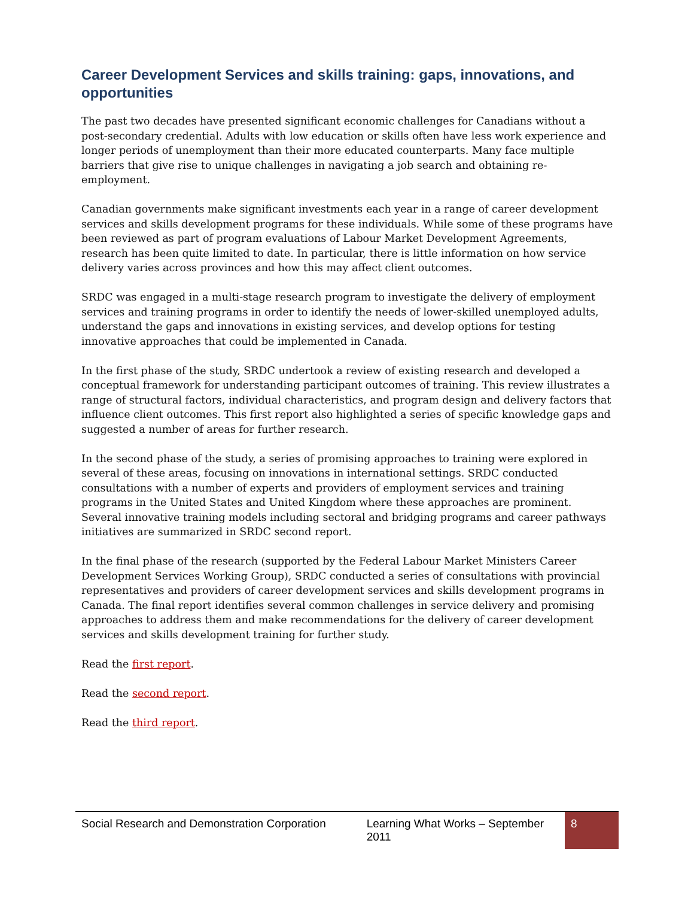Career Development Services and skills training: gaps, innovations, and opportunities
The past two decades have presented significant economic challenges for Canadians without a post-secondary credential. Adults with low education or skills often have less work experience and longer periods of unemployment than their more educated counterparts. Many face multiple barriers that give rise to unique challenges in navigating a job search and obtaining re-employment.
Canadian governments make significant investments each year in a range of career development services and skills development programs for these individuals. While some of these programs have been reviewed as part of program evaluations of Labour Market Development Agreements, research has been quite limited to date. In particular, there is little information on how service delivery varies across provinces and how this may affect client outcomes.
SRDC was engaged in a multi-stage research program to investigate the delivery of employment services and training programs in order to identify the needs of lower-skilled unemployed adults, understand the gaps and innovations in existing services, and develop options for testing innovative approaches that could be implemented in Canada.
In the first phase of the study, SRDC undertook a review of existing research and developed a conceptual framework for understanding participant outcomes of training. This review illustrates a range of structural factors, individual characteristics, and program design and delivery factors that influence client outcomes. This first report also highlighted a series of specific knowledge gaps and suggested a number of areas for further research.
In the second phase of the study, a series of promising approaches to training were explored in several of these areas, focusing on innovations in international settings. SRDC conducted consultations with a number of experts and providers of employment services and training programs in the United States and United Kingdom where these approaches are prominent. Several innovative training models including sectoral and bridging programs and career pathways initiatives are summarized in SRDC second report.
In the final phase of the research (supported by the Federal Labour Market Ministers Career Development Services Working Group), SRDC conducted a series of consultations with provincial representatives and providers of career development services and skills development programs in Canada. The final report identifies several common challenges in service delivery and promising approaches to address them and make recommendations for the delivery of career development services and skills development training for further study.
Read the first report.
Read the second report.
Read the third report.
Social Research and Demonstration Corporation
Learning What Works – September 2011
8